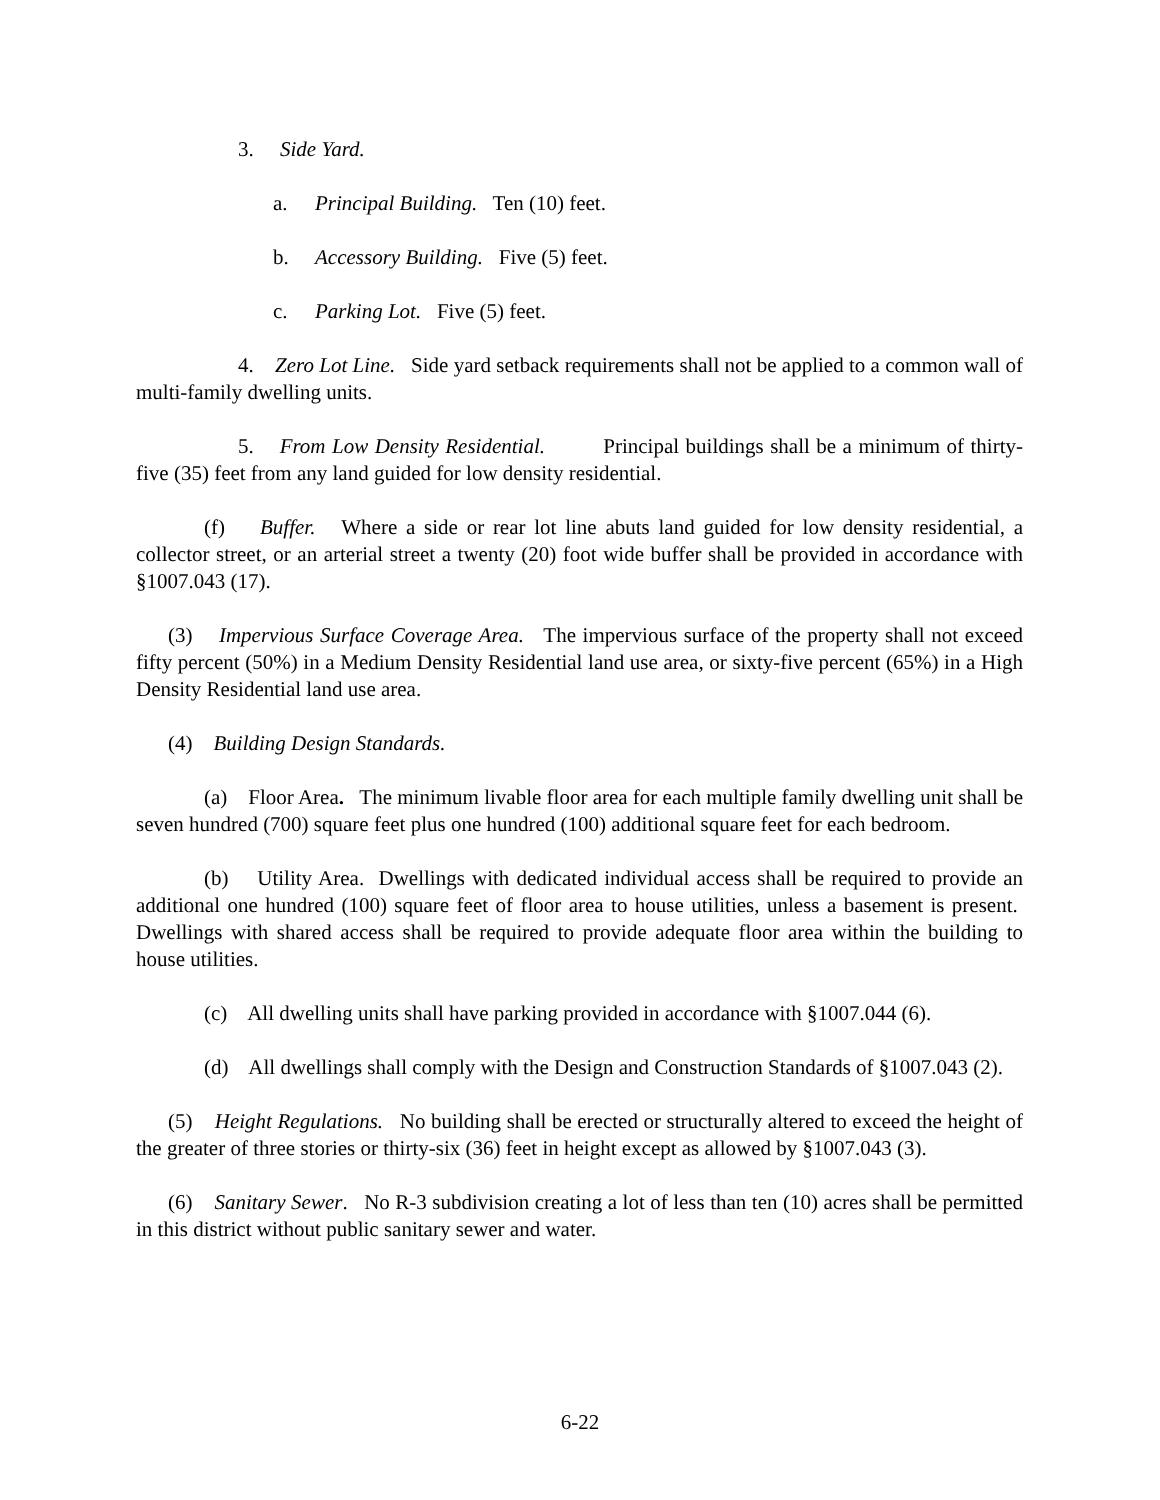3. Side Yard.
a. Principal Building. Ten (10) feet.
b. Accessory Building. Five (5) feet.
c. Parking Lot. Five (5) feet.
4. Zero Lot Line. Side yard setback requirements shall not be applied to a common wall of multi-family dwelling units.
5. From Low Density Residential. Principal buildings shall be a minimum of thirty-five (35) feet from any land guided for low density residential.
(f) Buffer. Where a side or rear lot line abuts land guided for low density residential, a collector street, or an arterial street a twenty (20) foot wide buffer shall be provided in accordance with §1007.043 (17).
(3) Impervious Surface Coverage Area. The impervious surface of the property shall not exceed fifty percent (50%) in a Medium Density Residential land use area, or sixty-five percent (65%) in a High Density Residential land use area.
(4) Building Design Standards.
(a) Floor Area. The minimum livable floor area for each multiple family dwelling unit shall be seven hundred (700) square feet plus one hundred (100) additional square feet for each bedroom.
(b) Utility Area. Dwellings with dedicated individual access shall be required to provide an additional one hundred (100) square feet of floor area to house utilities, unless a basement is present. Dwellings with shared access shall be required to provide adequate floor area within the building to house utilities.
(c) All dwelling units shall have parking provided in accordance with §1007.044 (6).
(d) All dwellings shall comply with the Design and Construction Standards of §1007.043 (2).
(5) Height Regulations. No building shall be erected or structurally altered to exceed the height of the greater of three stories or thirty-six (36) feet in height except as allowed by §1007.043 (3).
(6) Sanitary Sewer. No R-3 subdivision creating a lot of less than ten (10) acres shall be permitted in this district without public sanitary sewer and water.
6-22